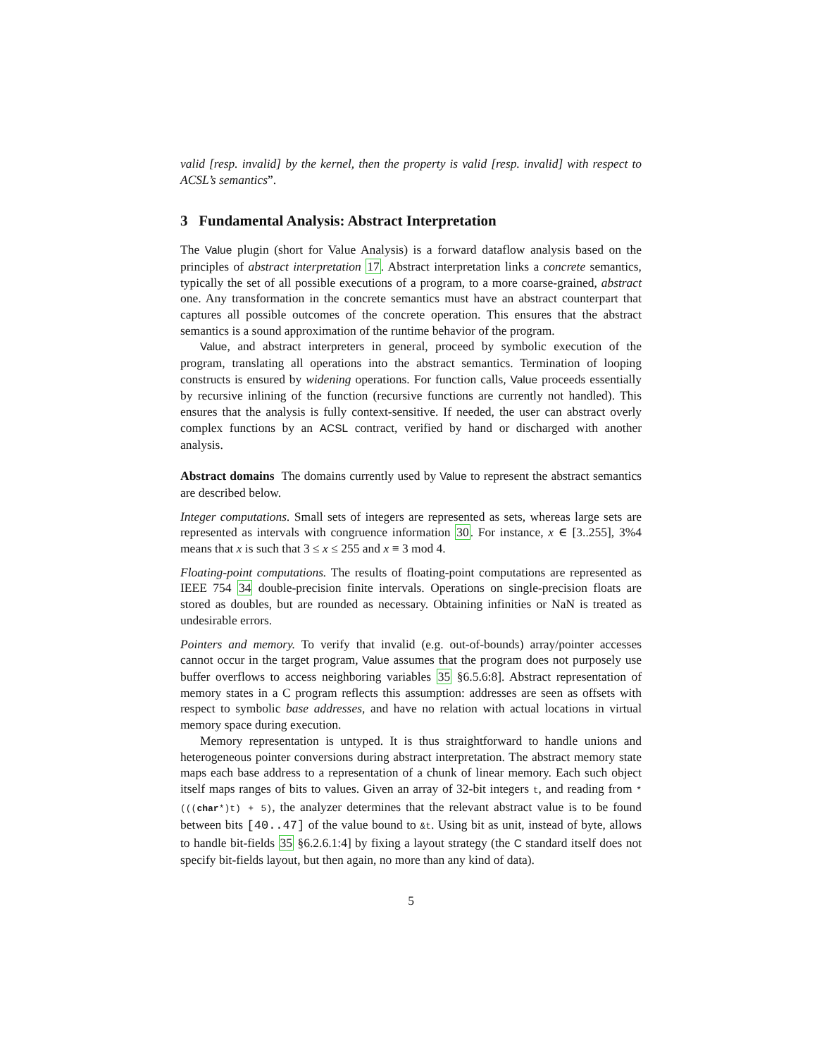valid [resp. invalid] by the kernel, then the property is valid [resp. invalid] with respect to ACSL’s semantics”.
3 Fundamental Analysis: Abstract Interpretation
The Value plugin (short for Value Analysis) is a forward dataflow analysis based on the principles of abstract interpretation 17. Abstract interpretation links a concrete semantics, typically the set of all possible executions of a program, to a more coarse-grained, abstract one. Any transformation in the concrete semantics must have an abstract counterpart that captures all possible outcomes of the concrete operation. This ensures that the abstract semantics is a sound approximation of the runtime behavior of the program.
Value, and abstract interpreters in general, proceed by symbolic execution of the program, translating all operations into the abstract semantics. Termination of looping constructs is ensured by widening operations. For function calls, Value proceeds essentially by recursive inlining of the function (recursive functions are currently not handled). This ensures that the analysis is fully context-sensitive. If needed, the user can abstract overly complex functions by an ACSL contract, verified by hand or discharged with another analysis.
Abstract domains The domains currently used by Value to represent the abstract semantics are described below.
Integer computations. Small sets of integers are represented as sets, whereas large sets are represented as intervals with congruence information 30. For instance, x ∈ [3..255], 3%4 means that x is such that 3 ≤ x ≤ 255 and x ≡ 3 mod 4.
Floating-point computations. The results of floating-point computations are represented as IEEE 754 34 double-precision finite intervals. Operations on single-precision floats are stored as doubles, but are rounded as necessary. Obtaining infinities or NaN is treated as undesirable errors.
Pointers and memory. To verify that invalid (e.g. out-of-bounds) array/pointer accesses cannot occur in the target program, Value assumes that the program does not purposely use buffer overflows to access neighboring variables 35 §6.5.6:8]. Abstract representation of memory states in a C program reflects this assumption: addresses are seen as offsets with respect to symbolic base addresses, and have no relation with actual locations in virtual memory space during execution.
Memory representation is untyped. It is thus straightforward to handle unions and heterogeneous pointer conversions during abstract interpretation. The abstract memory state maps each base address to a representation of a chunk of linear memory. Each such object itself maps ranges of bits to values. Given an array of 32-bit integers t, and reading from *(((char*)t) + 5), the analyzer determines that the relevant abstract value is to be found between bits [40..47] of the value bound to &t. Using bit as unit, instead of byte, allows to handle bit-fields 35 §6.2.6.1:4] by fixing a layout strategy (the C standard itself does not specify bit-fields layout, but then again, no more than any kind of data).
5